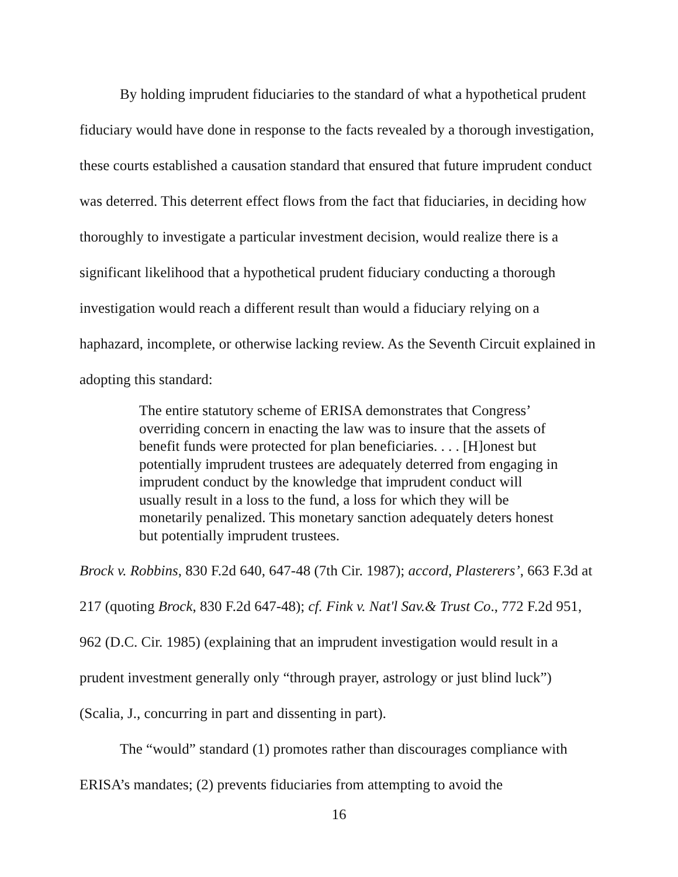By holding imprudent fiduciaries to the standard of what a hypothetical prudent fiduciary would have done in response to the facts revealed by a thorough investigation, these courts established a causation standard that ensured that future imprudent conduct was deterred. This deterrent effect flows from the fact that fiduciaries, in deciding how thoroughly to investigate a particular investment decision, would realize there is a significant likelihood that a hypothetical prudent fiduciary conducting a thorough investigation would reach a different result than would a fiduciary relying on a haphazard, incomplete, or otherwise lacking review. As the Seventh Circuit explained in adopting this standard:
The entire statutory scheme of ERISA demonstrates that Congress’ overriding concern in enacting the law was to insure that the assets of benefit funds were protected for plan beneficiaries. . . . [H]onest but potentially imprudent trustees are adequately deterred from engaging in imprudent conduct by the knowledge that imprudent conduct will usually result in a loss to the fund, a loss for which they will be monetarily penalized. This monetary sanction adequately deters honest but potentially imprudent trustees.
Brock v. Robbins, 830 F.2d 640, 647-48 (7th Cir. 1987); accord, Plasterers’, 663 F.3d at 217 (quoting Brock, 830 F.2d 647-48); cf. Fink v. Nat'l Sav.& Trust Co., 772 F.2d 951, 962 (D.C. Cir. 1985) (explaining that an imprudent investigation would result in a prudent investment generally only “through prayer, astrology or just blind luck”) (Scalia, J., concurring in part and dissenting in part).
The “would” standard (1) promotes rather than discourages compliance with ERISA’s mandates; (2) prevents fiduciaries from attempting to avoid the
16